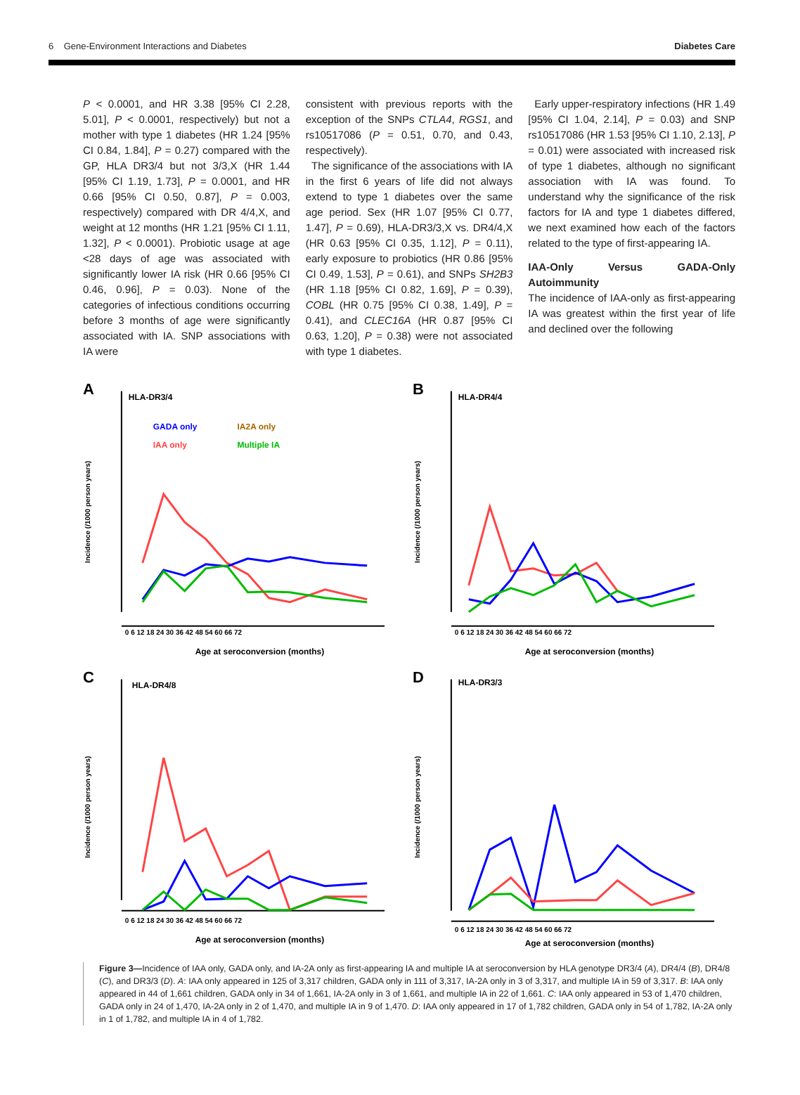6 Gene-Environment Interactions and Diabetes Diabetes Care
P < 0.0001, and HR 3.38 [95% CI 2.28, 5.01], P < 0.0001, respectively) but not a mother with type 1 diabetes (HR 1.24 [95% CI 0.84, 1.84], P = 0.27) compared with the GP, HLA DR3/4 but not 3/3,X (HR 1.44 [95% CI 1.19, 1.73], P = 0.0001, and HR 0.66 [95% CI 0.50, 0.87], P = 0.003, respectively) compared with DR 4/4,X, and weight at 12 months (HR 1.21 [95% CI 1.11, 1.32], P < 0.0001). Probiotic usage at age <28 days of age was associated with significantly lower IA risk (HR 0.66 [95% CI 0.46, 0.96], P = 0.03). None of the categories of infectious conditions occurring before 3 months of age were significantly associated with IA. SNP associations with IA were
consistent with previous reports with the exception of the SNPs CTLA4, RGS1, and rs10517086 (P = 0.51, 0.70, and 0.43, respectively).
The significance of the associations with IA in the first 6 years of life did not always extend to type 1 diabetes over the same age period. Sex (HR 1.07 [95% CI 0.77, 1.47], P = 0.69), HLA-DR3/3,X vs. DR4/4,X (HR 0.63 [95% CI 0.35, 1.12], P = 0.11), early exposure to probiotics (HR 0.86 [95% CI 0.49, 1.53], P = 0.61), and SNPs SH2B3 (HR 1.18 [95% CI 0.82, 1.69], P = 0.39), COBL (HR 0.75 [95% CI 0.38, 1.49], P = 0.41), and CLEC16A (HR 0.87 [95% CI 0.63, 1.20], P = 0.38) were not associated with type 1 diabetes.
Early upper-respiratory infections (HR 1.49 [95% CI 1.04, 2.14], P = 0.03) and SNP rs10517086 (HR 1.53 [95% CI 1.10, 2.13], P = 0.01) were associated with increased risk of type 1 diabetes, although no significant association with IA was found. To understand why the significance of the risk factors for IA and type 1 diabetes differed, we next examined how each of the factors related to the type of first-appearing IA.
IAA-Only Versus GADA-Only Autoimmunity
The incidence of IAA-only as first-appearing IA was greatest within the first year of life and declined over the following
A
HLA-DR3/4
GADA only
IA2A only
IAA only
Multiple IA
Incidence (/1000 person years)
0 6 12 18 24 30 36 42 48 54 60 66 72
Age at seroconversion (months)
B
HLA-DR4/4
Incidence (/1000 person years)
0 6 12 18 24 30 36 42 48 54 60 66 72
Age at seroconversion (months)
C
HLA-DR4/8
Incidence (/1000 person years)
0 6 12 18 24 30 36 42 48 54 60 66 72
Age at seroconversion (months)
D
HLA-DR3/3
Incidence (/1000 person years)
0 6 12 18 24 30 36 42 48 54 60 66 72
Age at seroconversion (months)
Figure 3—Incidence of IAA only, GADA only, and IA-2A only as first-appearing IA and multiple IA at seroconversion by HLA genotype DR3/4 (A), DR4/4 (B), DR4/8 (C), and DR3/3 (D). A: IAA only appeared in 125 of 3,317 children, GADA only in 111 of 3,317, IA-2A only in 3 of 3,317, and multiple IA in 59 of 3,317. B: IAA only appeared in 44 of 1,661 children, GADA only in 34 of 1,661, IA-2A only in 3 of 1,661, and multiple IA in 22 of 1,661. C: IAA only appeared in 53 of 1,470 children, GADA only in 24 of 1,470, IA-2A only in 2 of 1,470, and multiple IA in 9 of 1,470. D: IAA only appeared in 17 of 1,782 children, GADA only in 54 of 1,782, IA-2A only in 1 of 1,782, and multiple IA in 4 of 1,782.